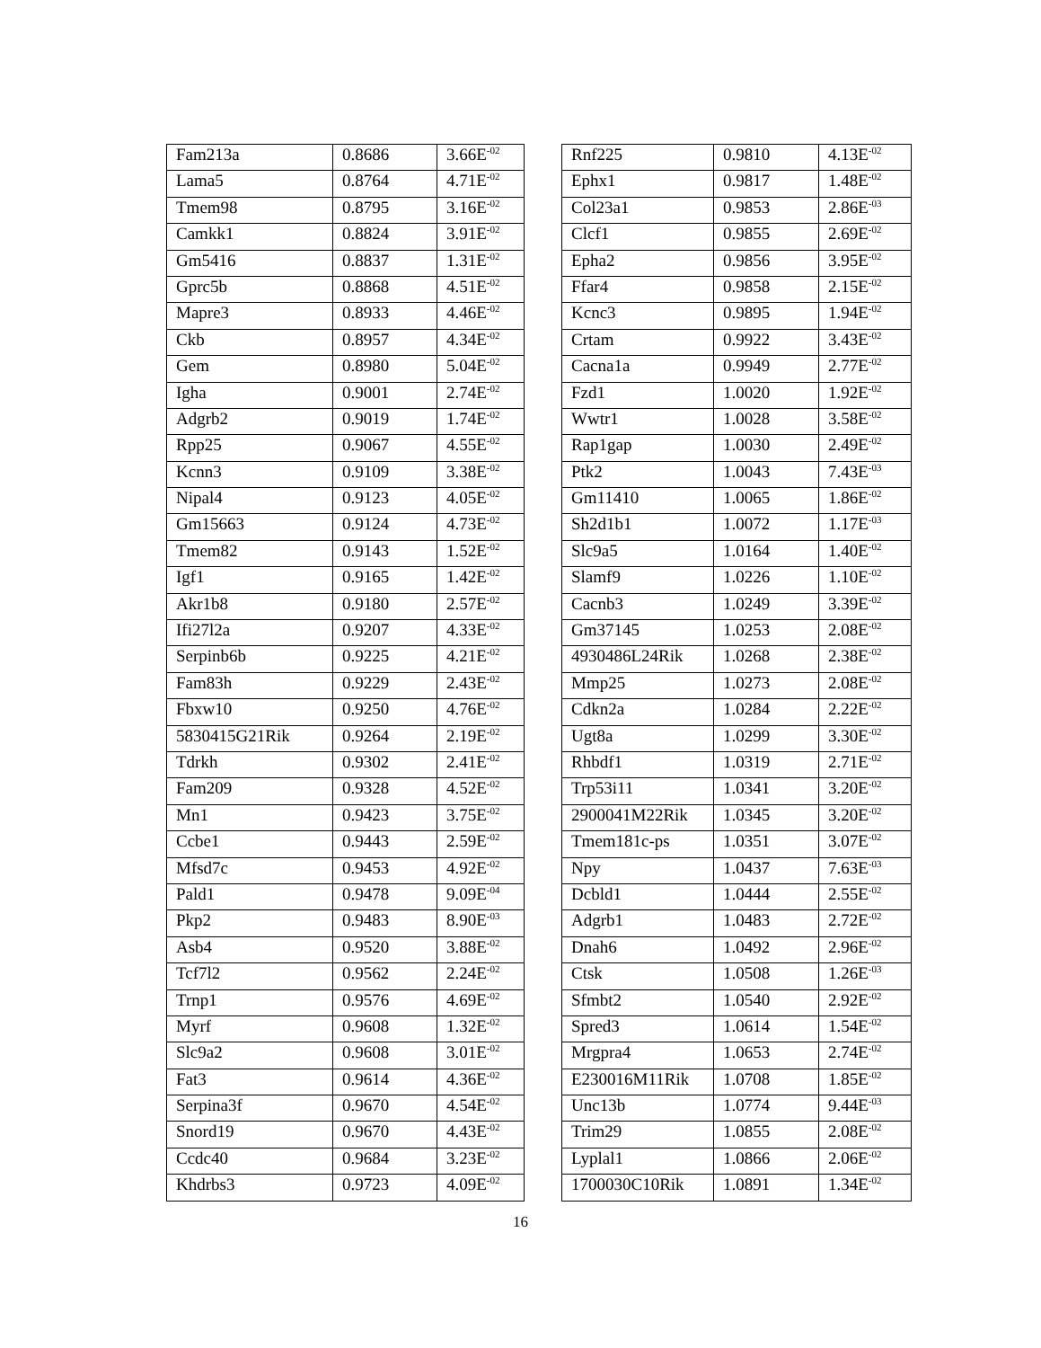| Fam213a | 0.8686 | 3.66E<sup>-02</sup> |
| Lama5 | 0.8764 | 4.71E<sup>-02</sup> |
| Tmem98 | 0.8795 | 3.16E<sup>-02</sup> |
| Camkk1 | 0.8824 | 3.91E<sup>-02</sup> |
| Gm5416 | 0.8837 | 1.31E<sup>-02</sup> |
| Gprc5b | 0.8868 | 4.51E<sup>-02</sup> |
| Mapre3 | 0.8933 | 4.46E<sup>-02</sup> |
| Ckb | 0.8957 | 4.34E<sup>-02</sup> |
| Gem | 0.8980 | 5.04E<sup>-02</sup> |
| Igha | 0.9001 | 2.74E<sup>-02</sup> |
| Adgrb2 | 0.9019 | 1.74E<sup>-02</sup> |
| Rpp25 | 0.9067 | 4.55E<sup>-02</sup> |
| Kcnn3 | 0.9109 | 3.38E<sup>-02</sup> |
| Nipal4 | 0.9123 | 4.05E<sup>-02</sup> |
| Gm15663 | 0.9124 | 4.73E<sup>-02</sup> |
| Tmem82 | 0.9143 | 1.52E<sup>-02</sup> |
| Igf1 | 0.9165 | 1.42E<sup>-02</sup> |
| Akr1b8 | 0.9180 | 2.57E<sup>-02</sup> |
| Ifi27l2a | 0.9207 | 4.33E<sup>-02</sup> |
| Serpinb6b | 0.9225 | 4.21E<sup>-02</sup> |
| Fam83h | 0.9229 | 2.43E<sup>-02</sup> |
| Fbxw10 | 0.9250 | 4.76E<sup>-02</sup> |
| 5830415G21Rik | 0.9264 | 2.19E<sup>-02</sup> |
| Tdrkh | 0.9302 | 2.41E<sup>-02</sup> |
| Fam209 | 0.9328 | 4.52E<sup>-02</sup> |
| Mn1 | 0.9423 | 3.75E<sup>-02</sup> |
| Ccbe1 | 0.9443 | 2.59E<sup>-02</sup> |
| Mfsd7c | 0.9453 | 4.92E<sup>-02</sup> |
| Pald1 | 0.9478 | 9.09E<sup>-04</sup> |
| Pkp2 | 0.9483 | 8.90E<sup>-03</sup> |
| Asb4 | 0.9520 | 3.88E<sup>-02</sup> |
| Tcf7l2 | 0.9562 | 2.24E<sup>-02</sup> |
| Trnp1 | 0.9576 | 4.69E<sup>-02</sup> |
| Myrf | 0.9608 | 1.32E<sup>-02</sup> |
| Slc9a2 | 0.9608 | 3.01E<sup>-02</sup> |
| Fat3 | 0.9614 | 4.36E<sup>-02</sup> |
| Serpina3f | 0.9670 | 4.54E<sup>-02</sup> |
| Snord19 | 0.9670 | 4.43E<sup>-02</sup> |
| Ccdc40 | 0.9684 | 3.23E<sup>-02</sup> |
| Khdrbs3 | 0.9723 | 4.09E<sup>-02</sup> |
| Rnf225 | 0.9810 | 4.13E<sup>-02</sup> |
| Ephx1 | 0.9817 | 1.48E<sup>-02</sup> |
| Col23a1 | 0.9853 | 2.86E<sup>-03</sup> |
| Clcf1 | 0.9855 | 2.69E<sup>-02</sup> |
| Epha2 | 0.9856 | 3.95E<sup>-02</sup> |
| Ffar4 | 0.9858 | 2.15E<sup>-02</sup> |
| Kcnc3 | 0.9895 | 1.94E<sup>-02</sup> |
| Crtam | 0.9922 | 3.43E<sup>-02</sup> |
| Cacna1a | 0.9949 | 2.77E<sup>-02</sup> |
| Fzd1 | 1.0020 | 1.92E<sup>-02</sup> |
| Wwtr1 | 1.0028 | 3.58E<sup>-02</sup> |
| Rap1gap | 1.0030 | 2.49E<sup>-02</sup> |
| Ptk2 | 1.0043 | 7.43E<sup>-03</sup> |
| Gm11410 | 1.0065 | 1.86E<sup>-02</sup> |
| Sh2d1b1 | 1.0072 | 1.17E<sup>-03</sup> |
| Slc9a5 | 1.0164 | 1.40E<sup>-02</sup> |
| Slamf9 | 1.0226 | 1.10E<sup>-02</sup> |
| Cacnb3 | 1.0249 | 3.39E<sup>-02</sup> |
| Gm37145 | 1.0253 | 2.08E<sup>-02</sup> |
| 4930486L24Rik | 1.0268 | 2.38E<sup>-02</sup> |
| Mmp25 | 1.0273 | 2.08E<sup>-02</sup> |
| Cdkn2a | 1.0284 | 2.22E<sup>-02</sup> |
| Ugt8a | 1.0299 | 3.30E<sup>-02</sup> |
| Rhbdf1 | 1.0319 | 2.71E<sup>-02</sup> |
| Trp53i11 | 1.0341 | 3.20E<sup>-02</sup> |
| 2900041M22Rik | 1.0345 | 3.20E<sup>-02</sup> |
| Tmem181c-ps | 1.0351 | 3.07E<sup>-02</sup> |
| Npy | 1.0437 | 7.63E<sup>-03</sup> |
| Dcbld1 | 1.0444 | 2.55E<sup>-02</sup> |
| Adgrb1 | 1.0483 | 2.72E<sup>-02</sup> |
| Dnah6 | 1.0492 | 2.96E<sup>-02</sup> |
| Ctsk | 1.0508 | 1.26E<sup>-03</sup> |
| Sfmbt2 | 1.0540 | 2.92E<sup>-02</sup> |
| Spred3 | 1.0614 | 1.54E<sup>-02</sup> |
| Mrgpra4 | 1.0653 | 2.74E<sup>-02</sup> |
| E230016M11Rik | 1.0708 | 1.85E<sup>-02</sup> |
| Unc13b | 1.0774 | 9.44E<sup>-03</sup> |
| Trim29 | 1.0855 | 2.08E<sup>-02</sup> |
| Lyplal1 | 1.0866 | 2.06E<sup>-02</sup> |
| 1700030C10Rik | 1.0891 | 1.34E<sup>-02</sup> |
16